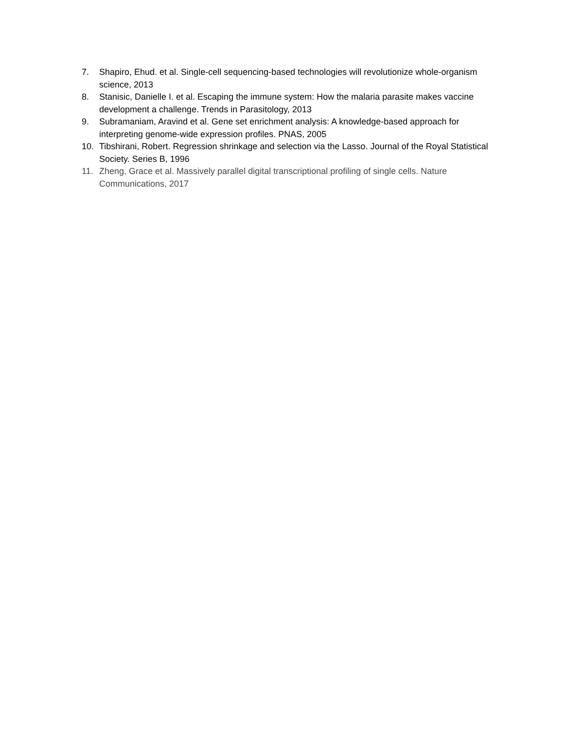7. Shapiro, Ehud. et al. Single-cell sequencing-based technologies will revolutionize whole-organism science, 2013
8. Stanisic, Danielle I. et al. Escaping the immune system: How the malaria parasite makes vaccine development a challenge. Trends in Parasitology, 2013
9. Subramaniam, Aravind et al. Gene set enrichment analysis: A knowledge-based approach for interpreting genome-wide expression profiles. PNAS, 2005
10. Tibshirani, Robert. Regression shrinkage and selection via the Lasso. Journal of the Royal Statistical Society. Series B, 1996
11. Zheng, Grace et al. Massively parallel digital transcriptional profiling of single cells. Nature Communications, 2017